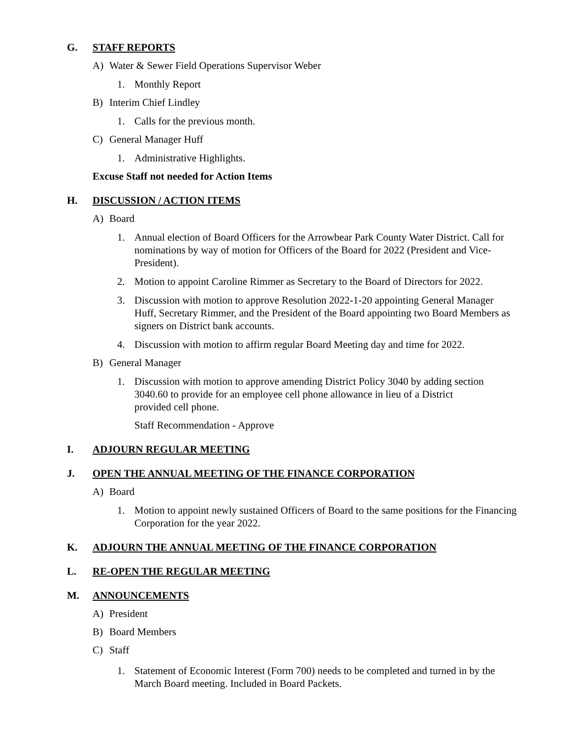G. STAFF REPORTS
A) Water & Sewer Field Operations Supervisor Weber
1. Monthly Report
B) Interim Chief Lindley
1. Calls for the previous month.
C) General Manager Huff
1. Administrative Highlights.
Excuse Staff not needed for Action Items
H. DISCUSSION / ACTION ITEMS
A) Board
1. Annual election of Board Officers for the Arrowbear Park County Water District. Call for nominations by way of motion for Officers of the Board for 2022 (President and Vice-President).
2. Motion to appoint Caroline Rimmer as Secretary to the Board of Directors for 2022.
3. Discussion with motion to approve Resolution 2022-1-20 appointing General Manager Huff, Secretary Rimmer, and the President of the Board appointing two Board Members as signers on District bank accounts.
4. Discussion with motion to affirm regular Board Meeting day and time for 2022.
B) General Manager
1. Discussion with motion to approve amending District Policy 3040 by adding section 3040.60 to provide for an employee cell phone allowance in lieu of a District provided cell phone.
Staff Recommendation - Approve
I. ADJOURN REGULAR MEETING
J. OPEN THE ANNUAL MEETING OF THE FINANCE CORPORATION
A) Board
1. Motion to appoint newly sustained Officers of Board to the same positions for the Financing Corporation for the year 2022.
K. ADJOURN THE ANNUAL MEETING OF THE FINANCE CORPORATION
L. RE-OPEN THE REGULAR MEETING
M. ANNOUNCEMENTS
A) President
B) Board Members
C) Staff
1. Statement of Economic Interest (Form 700) needs to be completed and turned in by the March Board meeting. Included in Board Packets.